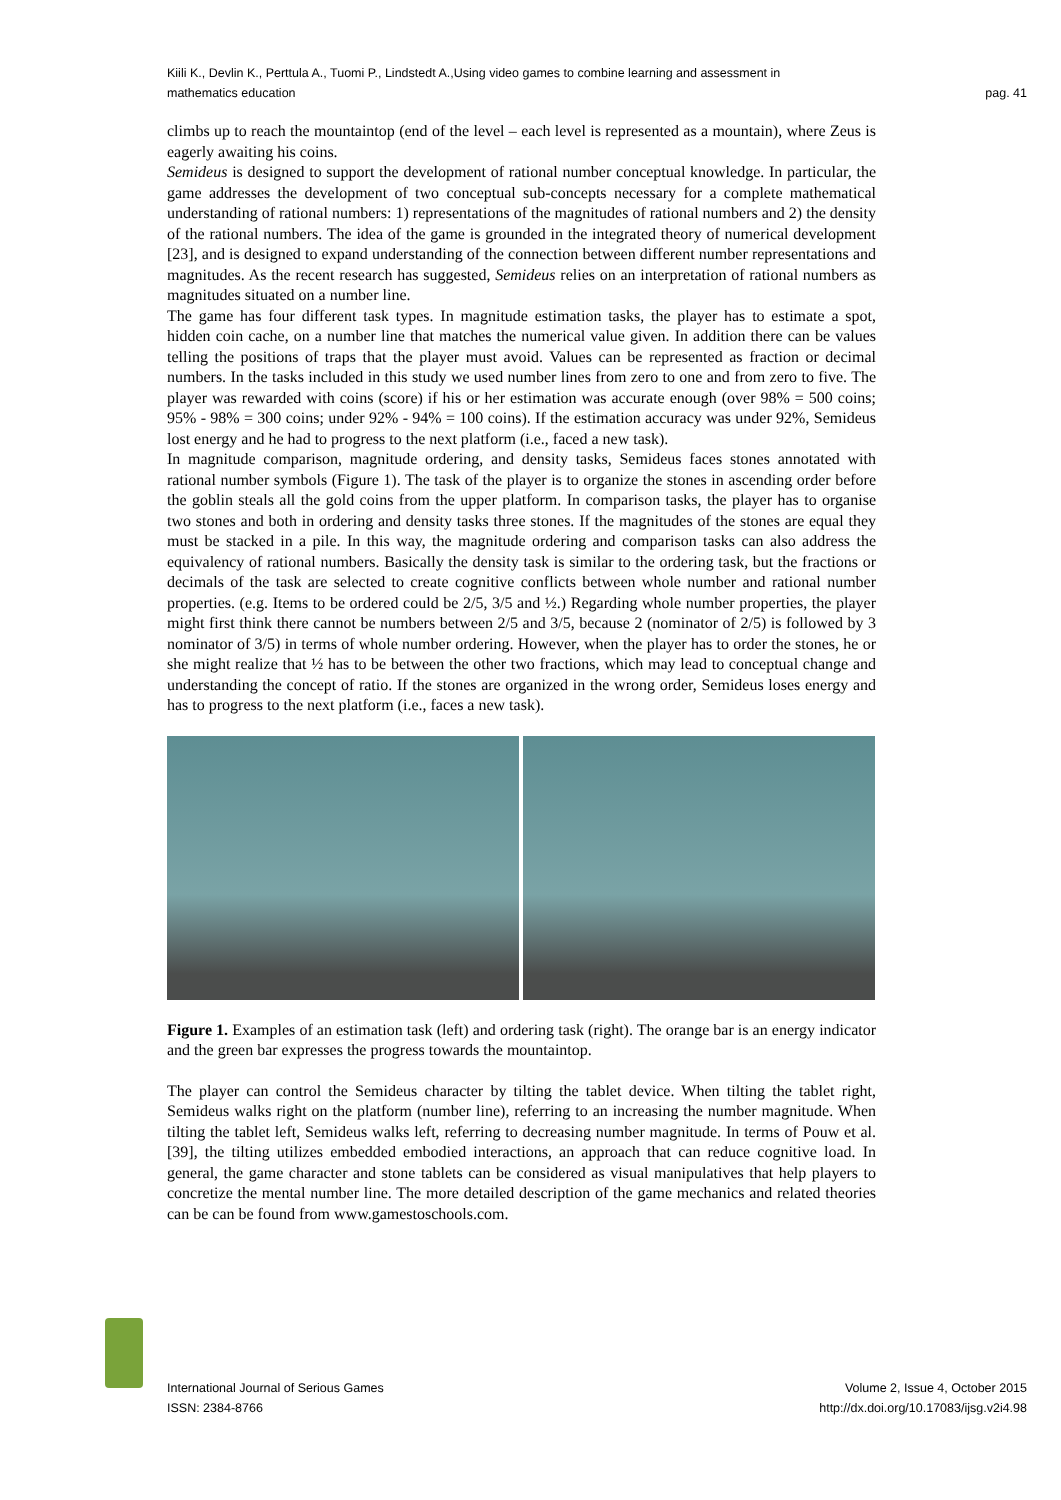Kiili K., Devlin K., Perttula A., Tuomi P., Lindstedt A.,Using video games to combine learning and assessment in
mathematics education
pag. 41
climbs up to reach the mountaintop (end of the level – each level is represented as a mountain), where Zeus is eagerly awaiting his coins.
Semideus is designed to support the development of rational number conceptual knowledge. In particular, the game addresses the development of two conceptual sub-concepts necessary for a complete mathematical understanding of rational numbers: 1) representations of the magnitudes of rational numbers and 2) the density of the rational numbers. The idea of the game is grounded in the integrated theory of numerical development [23], and is designed to expand understanding of the connection between different number representations and magnitudes. As the recent research has suggested, Semideus relies on an interpretation of rational numbers as magnitudes situated on a number line.
The game has four different task types. In magnitude estimation tasks, the player has to estimate a spot, hidden coin cache, on a number line that matches the numerical value given. In addition there can be values telling the positions of traps that the player must avoid. Values can be represented as fraction or decimal numbers. In the tasks included in this study we used number lines from zero to one and from zero to five. The player was rewarded with coins (score) if his or her estimation was accurate enough (over 98% = 500 coins; 95% - 98% = 300 coins; under 92% - 94% = 100 coins). If the estimation accuracy was under 92%, Semideus lost energy and he had to progress to the next platform (i.e., faced a new task).
In magnitude comparison, magnitude ordering, and density tasks, Semideus faces stones annotated with rational number symbols (Figure 1). The task of the player is to organize the stones in ascending order before the goblin steals all the gold coins from the upper platform. In comparison tasks, the player has to organise two stones and both in ordering and density tasks three stones. If the magnitudes of the stones are equal they must be stacked in a pile. In this way, the magnitude ordering and comparison tasks can also address the equivalency of rational numbers. Basically the density task is similar to the ordering task, but the fractions or decimals of the task are selected to create cognitive conflicts between whole number and rational number properties. (e.g. Items to be ordered could be 2/5, 3/5 and ½.) Regarding whole number properties, the player might first think there cannot be numbers between 2/5 and 3/5, because 2 (nominator of 2/5) is followed by 3 nominator of 3/5) in terms of whole number ordering. However, when the player has to order the stones, he or she might realize that ½ has to be between the other two fractions, which may lead to conceptual change and understanding the concept of ratio. If the stones are organized in the wrong order, Semideus loses energy and has to progress to the next platform (i.e., faces a new task).
Figure 1. Examples of an estimation task (left) and ordering task (right). The orange bar is an energy indicator and the green bar expresses the progress towards the mountaintop.
The player can control the Semideus character by tilting the tablet device. When tilting the tablet right, Semideus walks right on the platform (number line), referring to an increasing the number magnitude. When tilting the tablet left, Semideus walks left, referring to decreasing number magnitude. In terms of Pouw et al. [39], the tilting utilizes embedded embodied interactions, an approach that can reduce cognitive load. In general, the game character and stone tablets can be considered as visual manipulatives that help players to concretize the mental number line. The more detailed description of the game mechanics and related theories can be can be found from www.gamestoschools.com.
International Journal of Serious Games
ISSN: 2384-8766
Volume 2, Issue 4, October 2015
http://dx.doi.org/10.17083/ijsg.v2i4.98